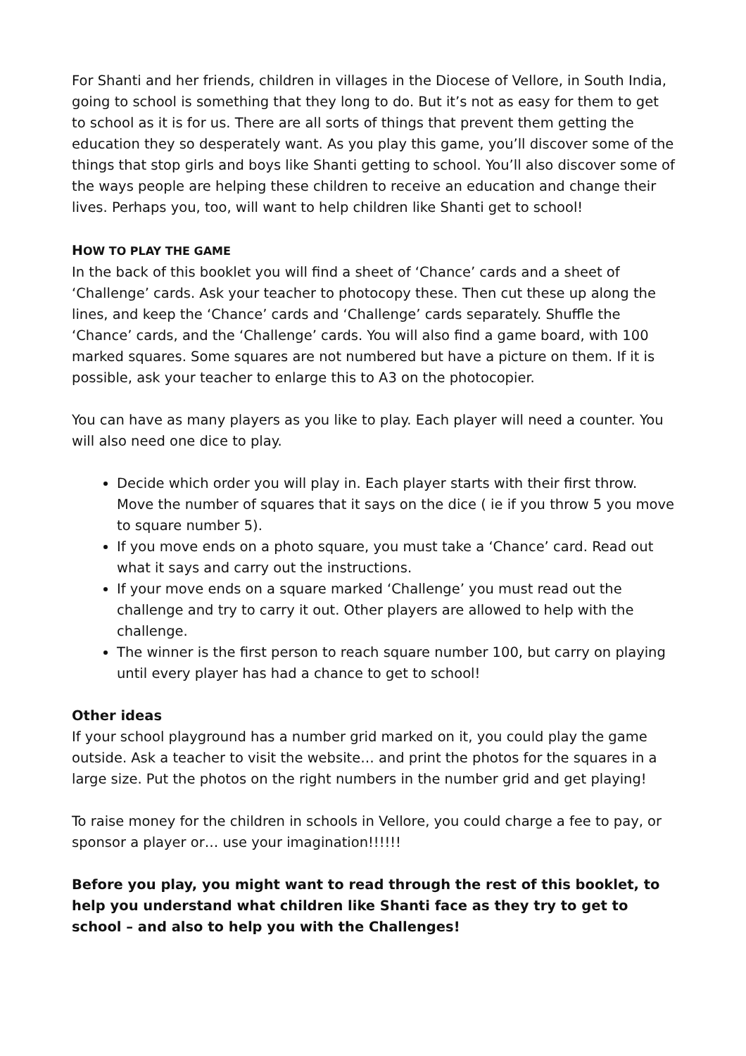For Shanti and her friends, children in villages in the Diocese of Vellore, in South India, going to school is something that they long to do. But it’s not as easy for them to get to school as it is for us. There are all sorts of things that prevent them getting the education they so desperately want. As you play this game, you’ll discover some of the things that stop girls and boys like Shanti getting to school. You’ll also discover some of the ways people are helping these children to receive an education and change their lives. Perhaps you, too, will want to help children like Shanti get to school!
HOW TO PLAY THE GAME
In the back of this booklet you will find a sheet of ‘Chance’ cards and a sheet of ‘Challenge’ cards. Ask your teacher to photocopy these. Then cut these up along the lines, and keep the ‘Chance’ cards and ‘Challenge’ cards separately. Shuffle the ‘Chance’ cards, and the ‘Challenge’ cards. You will also find a game board, with 100 marked squares. Some squares are not numbered but have a picture on them. If it is possible, ask your teacher to enlarge this to A3 on the photocopier.
You can have as many players as you like to play. Each player will need a counter. You will also need one dice to play.
Decide which order you will play in. Each player starts with their first throw. Move the number of squares that it says on the dice ( ie if you throw 5 you move to square number 5).
If you move ends on a photo square, you must take a ‘Chance’ card. Read out what it says and carry out the instructions.
If your move ends on a square marked ‘Challenge’ you must read out the challenge and try to carry it out. Other players are allowed to help with the challenge.
The winner is the first person to reach square number 100, but carry on playing until every player has had a chance to get to school!
Other ideas
If your school playground has a number grid marked on it, you could play the game outside. Ask a teacher to visit the website… and print the photos for the squares in a large size. Put the photos on the right numbers in the number grid and get playing!
To raise money for the children in schools in Vellore, you could charge a fee to pay, or sponsor a player or… use your imagination!!!!!!
Before you play, you might want to read through the rest of this booklet, to help you understand what children like Shanti face as they try to get to school – and also to help you with the Challenges!